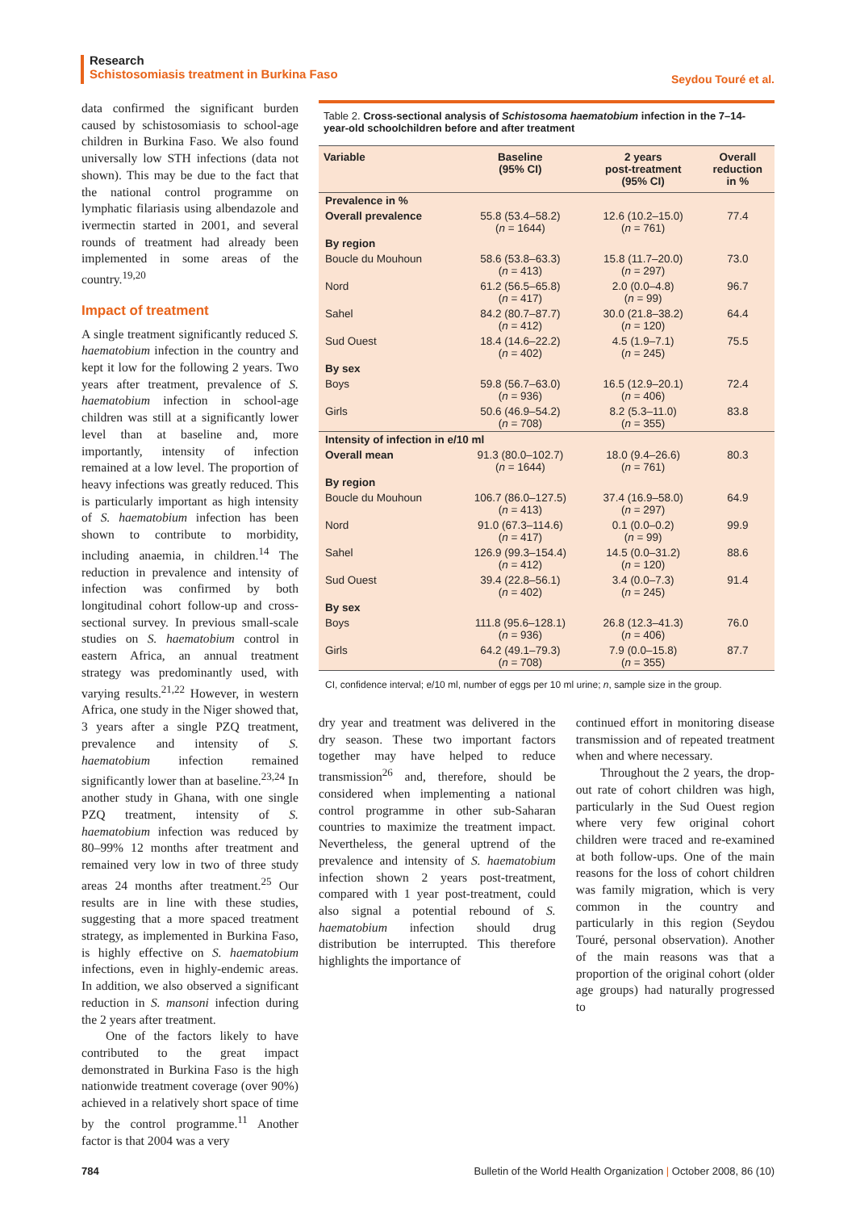Research
Schistosomiasis treatment in Burkina Faso
Seydou Touré et al.
data confirmed the significant burden caused by schistosomiasis to school-age children in Burkina Faso. We also found universally low STH infections (data not shown). This may be due to the fact that the national control programme on lymphatic filariasis using albendazole and ivermectin started in 2001, and several rounds of treatment had already been implemented in some areas of the country.<sup>19,20</sup>
Impact of treatment
A single treatment significantly reduced S. haematobium infection in the country and kept it low for the following 2 years. Two years after treatment, prevalence of S. haematobium infection in school-age children was still at a significantly lower level than at baseline and, more importantly, intensity of infection remained at a low level. The proportion of heavy infections was greatly reduced. This is particularly important as high intensity of S. haematobium infection has been shown to contribute to morbidity, including anaemia, in children.<sup>14</sup> The reduction in prevalence and intensity of infection was confirmed by both longitudinal cohort follow-up and cross-sectional survey. In previous small-scale studies on S. haematobium control in eastern Africa, an annual treatment strategy was predominantly used, with varying results.<sup>21,22</sup> However, in western Africa, one study in the Niger showed that, 3 years after a single PZQ treatment, prevalence and intensity of S. haematobium infection remained significantly lower than at baseline.<sup>23,24</sup> In another study in Ghana, with one single PZQ treatment, intensity of S. haematobium infection was reduced by 80–99% 12 months after treatment and remained very low in two of three study areas 24 months after treatment.<sup>25</sup> Our results are in line with these studies, suggesting that a more spaced treatment strategy, as implemented in Burkina Faso, is highly effective on S. haematobium infections, even in highly-endemic areas. In addition, we also observed a significant reduction in S. mansoni infection during the 2 years after treatment.
One of the factors likely to have contributed to the great impact demonstrated in Burkina Faso is the high nationwide treatment coverage (over 90%) achieved in a relatively short space of time by the control programme.<sup>11</sup> Another factor is that 2004 was a very
Table 2. Cross-sectional analysis of Schistosoma haematobium infection in the 7–14-year-old schoolchildren before and after treatment
| Variable | Baseline (95% CI) | 2 years post-treatment (95% CI) | Overall reduction in % |
| --- | --- | --- | --- |
| Prevalence in % | | | |
| Overall prevalence | 55.8 (53.4–58.2) ( n = 1644) | 12.6 (10.2–15.0) ( n = 761) | 77.4 |
| By region | | | |
| Boucle du Mouhoun | 58.6 (53.8–63.3) ( n = 413) | 15.8 (11.7–20.0) ( n = 297) | 73.0 |
| Nord | 61.2 (56.5–65.8) ( n = 417) | 2.0 (0.0–4.8) ( n = 99) | 96.7 |
| Sahel | 84.2 (80.7–87.7) ( n = 412) | 30.0 (21.8–38.2) ( n = 120) | 64.4 |
| Sud Ouest | 18.4 (14.6–22.2) ( n = 402) | 4.5 (1.9–7.1) ( n = 245) | 75.5 |
| By sex | | | |
| Boys | 59.8 (56.7–63.0) ( n = 936) | 16.5 (12.9–20.1) ( n = 406) | 72.4 |
| Girls | 50.6 (46.9–54.2) ( n = 708) | 8.2 (5.3–11.0) ( n = 355) | 83.8 |
| Intensity of infection in e/10 ml | | | |
| Overall mean | 91.3 (80.0–102.7) ( n = 1644) | 18.0 (9.4–26.6) ( n = 761) | 80.3 |
| By region | | | |
| Boucle du Mouhoun | 106.7 (86.0–127.5) ( n = 413) | 37.4 (16.9–58.0) ( n = 297) | 64.9 |
| Nord | 91.0 (67.3–114.6) ( n = 417) | 0.1 (0.0–0.2) ( n = 99) | 99.9 |
| Sahel | 126.9 (99.3–154.4) ( n = 412) | 14.5 (0.0–31.2) ( n = 120) | 88.6 |
| Sud Ouest | 39.4 (22.8–56.1) ( n = 402) | 3.4 (0.0–7.3) ( n = 245) | 91.4 |
| By sex | | | |
| Boys | 111.8 (95.6–128.1) ( n = 936) | 26.8 (12.3–41.3) ( n = 406) | 76.0 |
| Girls | 64.2 (49.1–79.3) ( n = 708) | 7.9 (0.0–15.8) ( n = 355) | 87.7 |
CI, confidence interval; e/10 ml, number of eggs per 10 ml urine; n, sample size in the group.
dry year and treatment was delivered in the dry season. These two important factors together may have helped to reduce transmission<sup>26</sup> and, therefore, should be considered when implementing a national control programme in other sub-Saharan countries to maximize the treatment impact. Nevertheless, the general uptrend of the prevalence and intensity of S. haematobium infection shown 2 years post-treatment, compared with 1 year post-treatment, could also signal a potential rebound of S. haematobium infection should drug distribution be interrupted. This therefore highlights the importance of
continued effort in monitoring disease transmission and of repeated treatment when and where necessary.
Throughout the 2 years, the drop-out rate of cohort children was high, particularly in the Sud Ouest region where very few original cohort children were traced and re-examined at both follow-ups. One of the main reasons for the loss of cohort children was family migration, which is very common in the country and particularly in this region (Seydou Touré, personal observation). Another of the main reasons was that a proportion of the original cohort (older age groups) had naturally progressed to
784 Bulletin of the World Health Organization | October 2008, 86 (10)